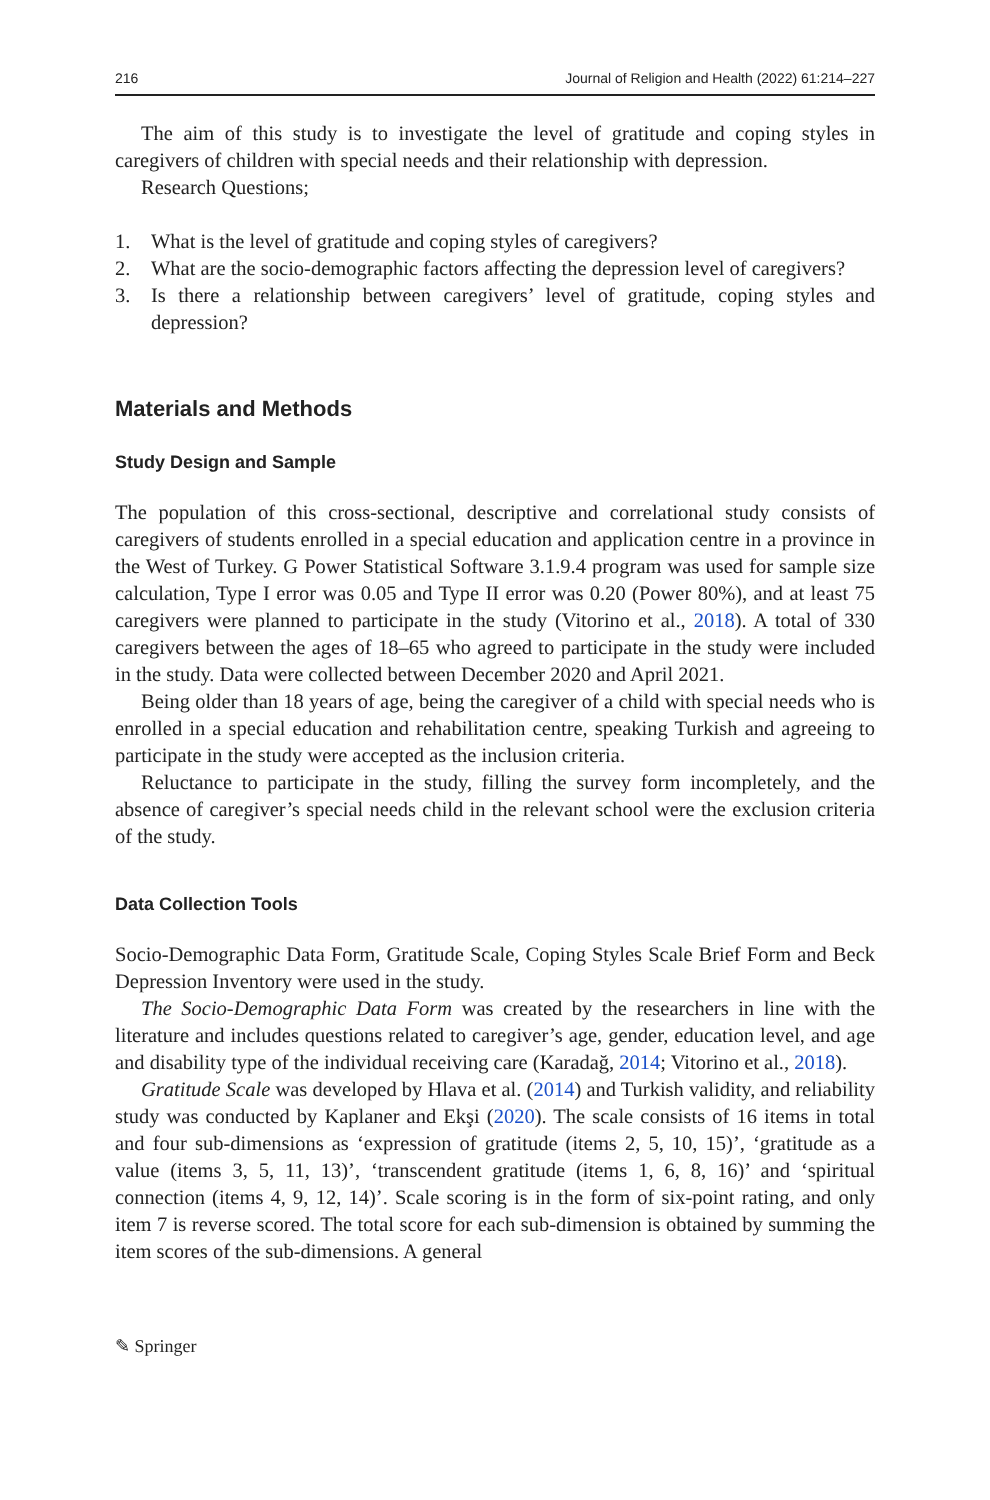216 Journal of Religion and Health (2022) 61:214–227
The aim of this study is to investigate the level of gratitude and coping styles in caregivers of children with special needs and their relationship with depression.
Research Questions;
1. What is the level of gratitude and coping styles of caregivers?
2. What are the socio-demographic factors affecting the depression level of caregivers?
3. Is there a relationship between caregivers’ level of gratitude, coping styles and depression?
Materials and Methods
Study Design and Sample
The population of this cross-sectional, descriptive and correlational study consists of caregivers of students enrolled in a special education and application centre in a province in the West of Turkey. G Power Statistical Software 3.1.9.4 program was used for sample size calculation, Type I error was 0.05 and Type II error was 0.20 (Power 80%), and at least 75 caregivers were planned to participate in the study (Vitorino et al., 2018). A total of 330 caregivers between the ages of 18–65 who agreed to participate in the study were included in the study. Data were collected between December 2020 and April 2021.
Being older than 18 years of age, being the caregiver of a child with special needs who is enrolled in a special education and rehabilitation centre, speaking Turkish and agreeing to participate in the study were accepted as the inclusion criteria.
Reluctance to participate in the study, filling the survey form incompletely, and the absence of caregiver’s special needs child in the relevant school were the exclusion criteria of the study.
Data Collection Tools
Socio-Demographic Data Form, Gratitude Scale, Coping Styles Scale Brief Form and Beck Depression Inventory were used in the study.
The Socio-Demographic Data Form was created by the researchers in line with the literature and includes questions related to caregiver’s age, gender, education level, and age and disability type of the individual receiving care (Karadağ, 2014; Vitorino et al., 2018).
Gratitude Scale was developed by Hlava et al. (2014) and Turkish validity, and reliability study was conducted by Kaplaner and Ekşi (2020). The scale consists of 16 items in total and four sub-dimensions as ‘expression of gratitude (items 2, 5, 10, 15)’, ‘gratitude as a value (items 3, 5, 11, 13)’, ‘transcendent gratitude (items 1, 6, 8, 16)’ and ‘spiritual connection (items 4, 9, 12, 14)’. Scale scoring is in the form of six-point rating, and only item 7 is reverse scored. The total score for each sub-dimension is obtained by summing the item scores of the sub-dimensions. A general
✎ Springer